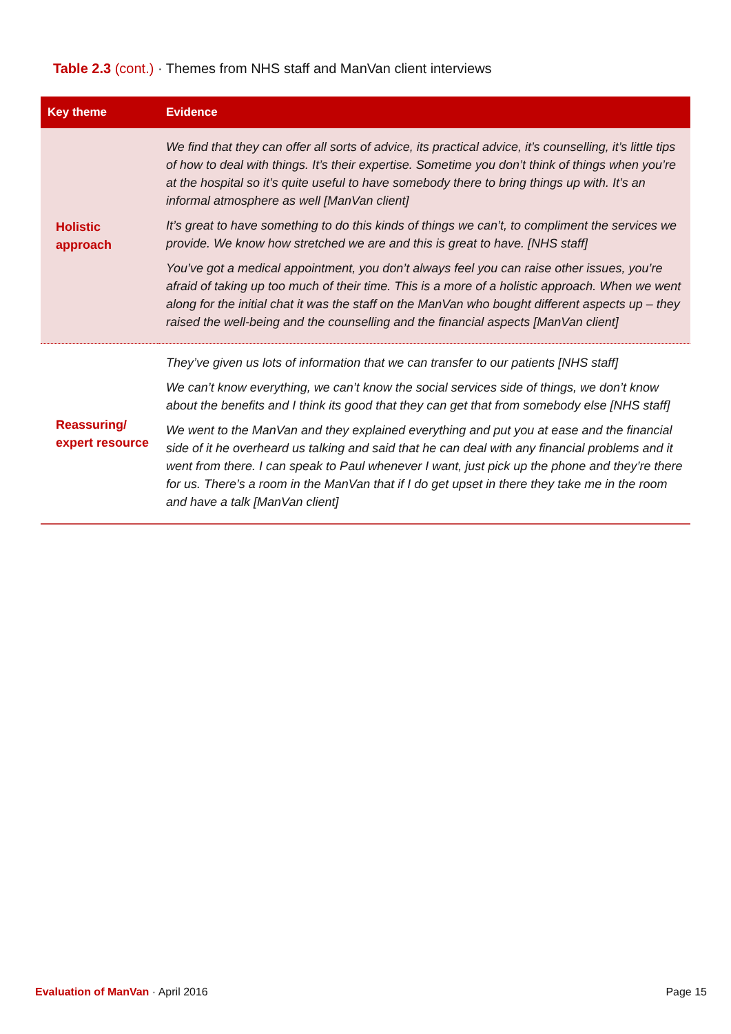Table 2.3 (cont.) · Themes from NHS staff and ManVan client interviews
| Key theme | Evidence |
| --- | --- |
| Holistic approach | We find that they can offer all sorts of advice, its practical advice, it’s counselling, it’s little tips of how to deal with things. It’s their expertise. Sometime you don’t think of things when you’re at the hospital so it’s quite useful to have somebody there to bring things up with. It’s an informal atmosphere as well [ManVan client] It’s great to have something to do this kinds of things we can’t, to compliment the services we provide. We know how stretched we are and this is great to have. [NHS staff] You’ve got a medical appointment, you don’t always feel you can raise other issues, you’re afraid of taking up too much of their time. This is a more of a holistic approach. When we went along for the initial chat it was the staff on the ManVan who bought different aspects up – they raised the well-being and the counselling and the financial aspects [ManVan client] |
| Reassuring/ expert resource | They’ve given us lots of information that we can transfer to our patients [NHS staff] We can’t know everything, we can’t know the social services side of things, we don’t know about the benefits and I think its good that they can get that from somebody else [NHS staff] We went to the ManVan and they explained everything and put you at ease and the financial side of it he overheard us talking and said that he can deal with any financial problems and it went from there. I can speak to Paul whenever I want, just pick up the phone and they’re there for us. There’s a room in the ManVan that if I do get upset in there they take me in the room and have a talk [ManVan client] |
Evaluation of ManVan · April 2016 Page 15